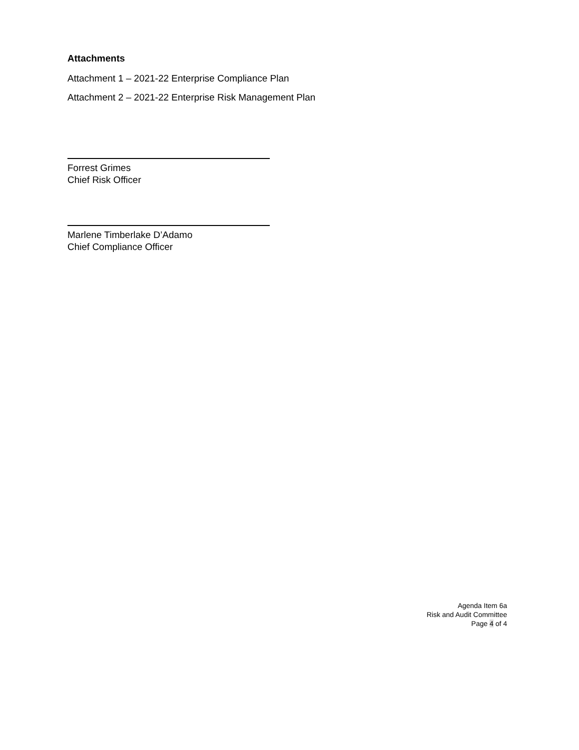Attachments
Attachment 1 – 2021-22 Enterprise Compliance Plan
Attachment 2 – 2021-22 Enterprise Risk Management Plan
Forrest Grimes
Chief Risk Officer
Marlene Timberlake D’Adamo
Chief Compliance Officer
Agenda Item 6a
Risk and Audit Committee
Page 4 of 4